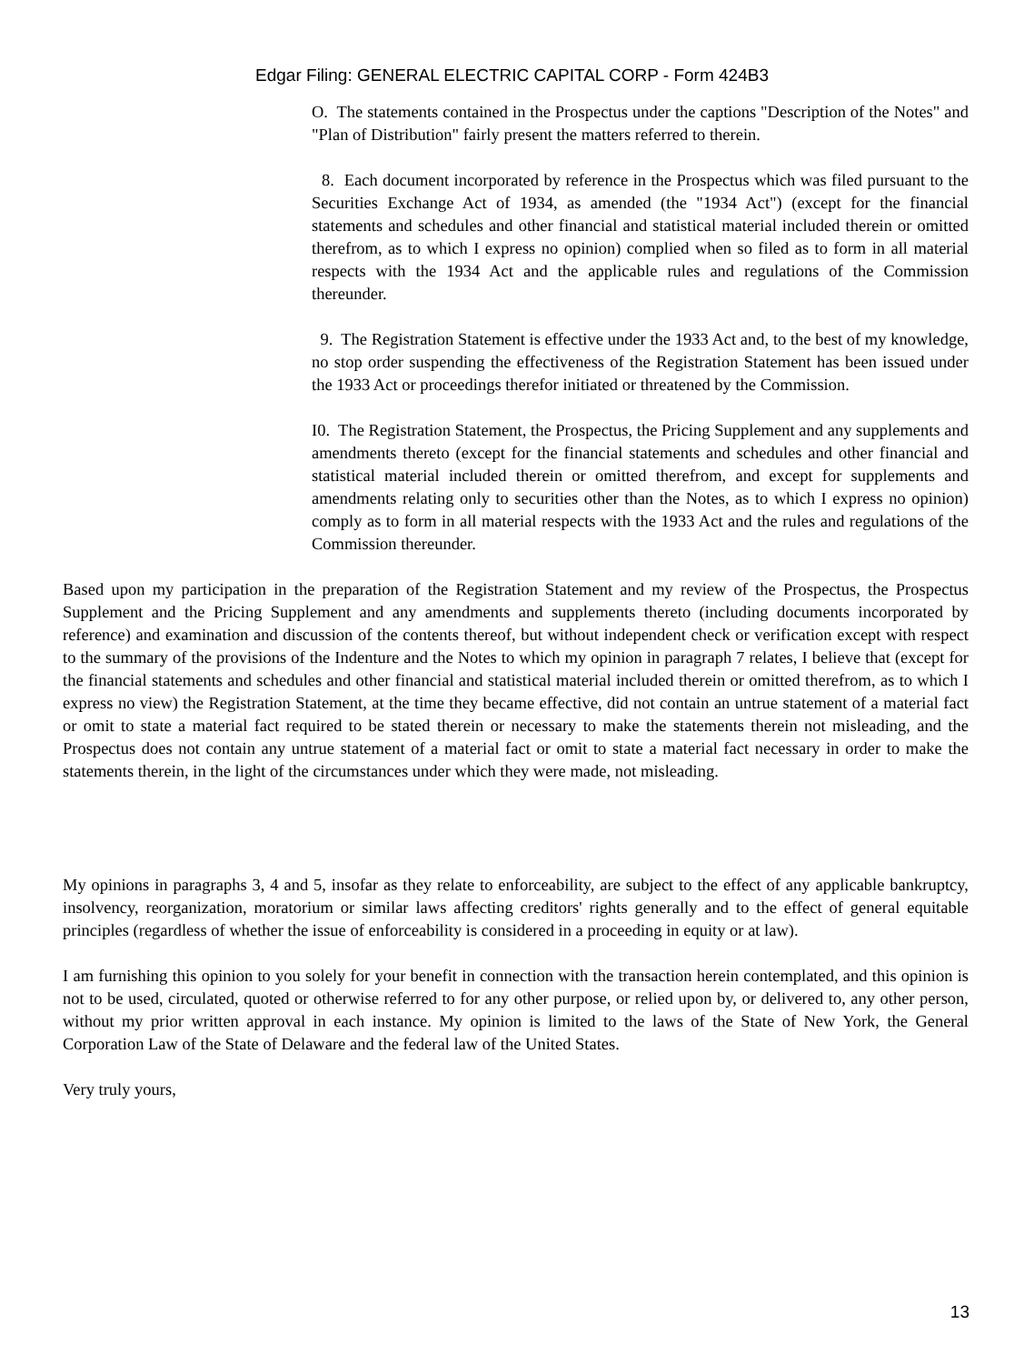Edgar Filing: GENERAL ELECTRIC CAPITAL CORP - Form 424B3
O. The statements contained in the Prospectus under the captions "Description of the Notes" and "Plan of Distribution" fairly present the matters referred to therein.
8. Each document incorporated by reference in the Prospectus which was filed pursuant to the Securities Exchange Act of 1934, as amended (the "1934 Act") (except for the financial statements and schedules and other financial and statistical material included therein or omitted therefrom, as to which I express no opinion) complied when so filed as to form in all material respects with the 1934 Act and the applicable rules and regulations of the Commission thereunder.
9. The Registration Statement is effective under the 1933 Act and, to the best of my knowledge, no stop order suspending the effectiveness of the Registration Statement has been issued under the 1933 Act or proceedings therefor initiated or threatened by the Commission.
I0. The Registration Statement, the Prospectus, the Pricing Supplement and any supplements and amendments thereto (except for the financial statements and schedules and other financial and statistical material included therein or omitted therefrom, and except for supplements and amendments relating only to securities other than the Notes, as to which I express no opinion) comply as to form in all material respects with the 1933 Act and the rules and regulations of the Commission thereunder.
Based upon my participation in the preparation of the Registration Statement and my review of the Prospectus, the Prospectus Supplement and the Pricing Supplement and any amendments and supplements thereto (including documents incorporated by reference) and examination and discussion of the contents thereof, but without independent check or verification except with respect to the summary of the provisions of the Indenture and the Notes to which my opinion in paragraph 7 relates, I believe that (except for the financial statements and schedules and other financial and statistical material included therein or omitted therefrom, as to which I express no view) the Registration Statement, at the time they became effective, did not contain an untrue statement of a material fact or omit to state a material fact required to be stated therein or necessary to make the statements therein not misleading, and the Prospectus does not contain any untrue statement of a material fact or omit to state a material fact necessary in order to make the statements therein, in the light of the circumstances under which they were made, not misleading.
My opinions in paragraphs 3, 4 and 5, insofar as they relate to enforceability, are subject to the effect of any applicable bankruptcy, insolvency, reorganization, moratorium or similar laws affecting creditors' rights generally and to the effect of general equitable principles (regardless of whether the issue of enforceability is considered in a proceeding in equity or at law).
I am furnishing this opinion to you solely for your benefit in connection with the transaction herein contemplated, and this opinion is not to be used, circulated, quoted or otherwise referred to for any other purpose, or relied upon by, or delivered to, any other person, without my prior written approval in each instance. My opinion is limited to the laws of the State of New York, the General Corporation Law of the State of Delaware and the federal law of the United States.
Very truly yours,
13